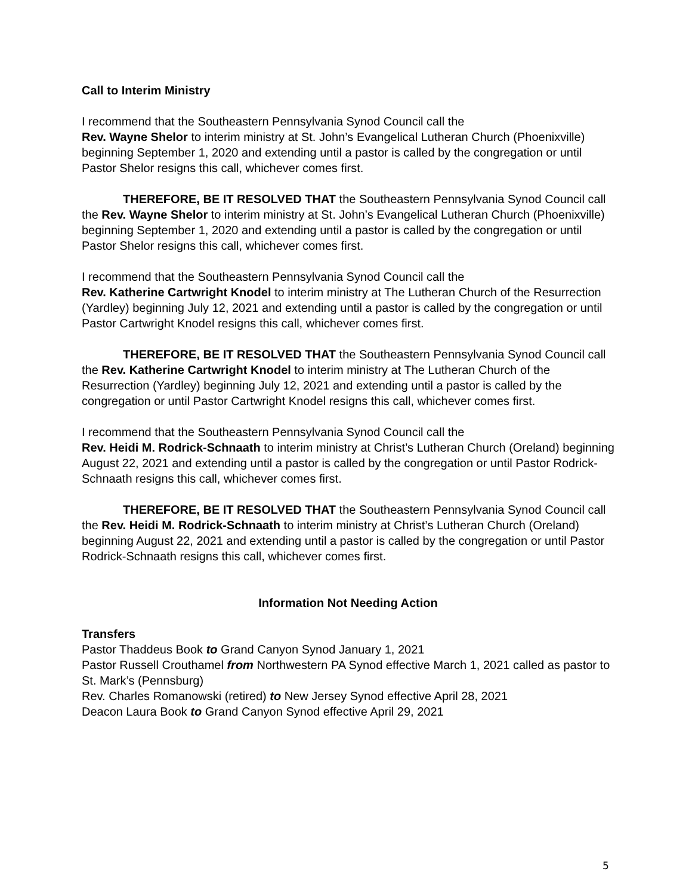Call to Interim Ministry
I recommend that the Southeastern Pennsylvania Synod Council call the
Rev. Wayne Shelor to interim ministry at St. John’s Evangelical Lutheran Church (Phoenixville) beginning September 1, 2020 and extending until a pastor is called by the congregation or until Pastor Shelor resigns this call, whichever comes first.
THEREFORE, BE IT RESOLVED THAT the Southeastern Pennsylvania Synod Council call the Rev. Wayne Shelor to interim ministry at St. John’s Evangelical Lutheran Church (Phoenixville) beginning September 1, 2020 and extending until a pastor is called by the congregation or until Pastor Shelor resigns this call, whichever comes first.
I recommend that the Southeastern Pennsylvania Synod Council call the
Rev. Katherine Cartwright Knodel to interim ministry at The Lutheran Church of the Resurrection (Yardley) beginning July 12, 2021 and extending until a pastor is called by the congregation or until Pastor Cartwright Knodel resigns this call, whichever comes first.
THEREFORE, BE IT RESOLVED THAT the Southeastern Pennsylvania Synod Council call the Rev. Katherine Cartwright Knodel to interim ministry at The Lutheran Church of the Resurrection (Yardley) beginning July 12, 2021 and extending until a pastor is called by the congregation or until Pastor Cartwright Knodel resigns this call, whichever comes first.
I recommend that the Southeastern Pennsylvania Synod Council call the
Rev. Heidi M. Rodrick-Schnaath to interim ministry at Christ’s Lutheran Church (Oreland) beginning August 22, 2021 and extending until a pastor is called by the congregation or until Pastor Rodrick-Schnaath resigns this call, whichever comes first.
THEREFORE, BE IT RESOLVED THAT the Southeastern Pennsylvania Synod Council call the Rev. Heidi M. Rodrick-Schnaath to interim ministry at Christ’s Lutheran Church (Oreland) beginning August 22, 2021 and extending until a pastor is called by the congregation or until Pastor Rodrick-Schnaath resigns this call, whichever comes first.
Information Not Needing Action
Transfers
Pastor Thaddeus Book to Grand Canyon Synod January 1, 2021
Pastor Russell Crouthamel from Northwestern PA Synod effective March 1, 2021 called as pastor to St. Mark’s (Pennsburg)
Rev. Charles Romanowski (retired) to New Jersey Synod effective April 28, 2021
Deacon Laura Book to Grand Canyon Synod effective April 29, 2021
5